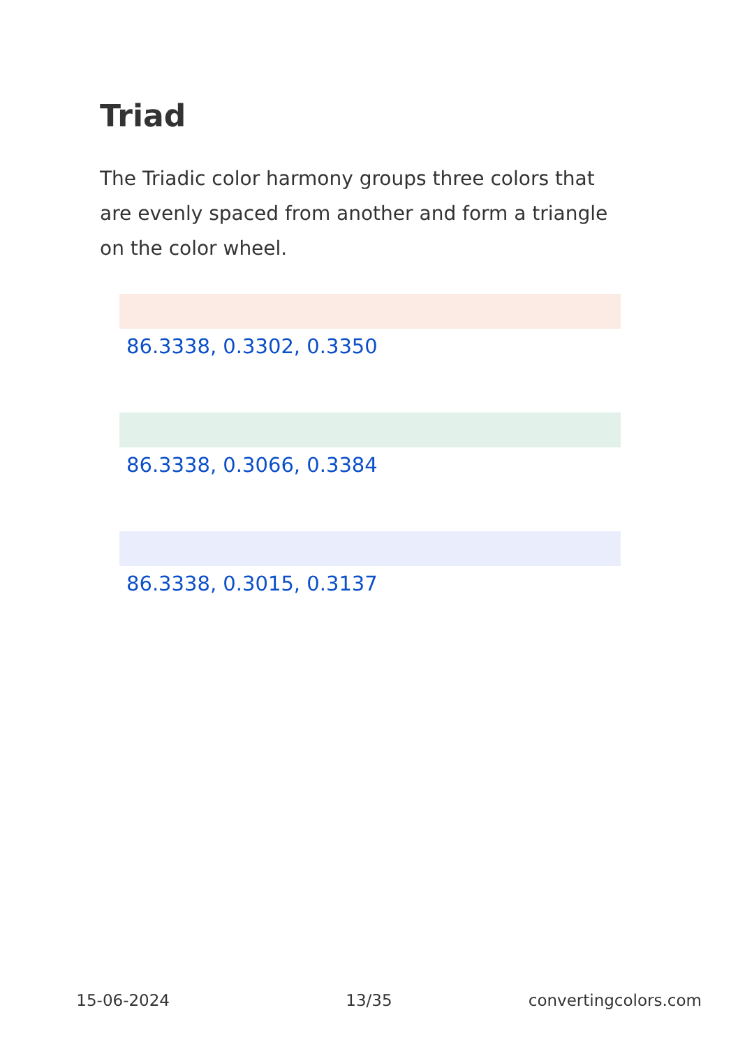Triad
The Triadic color harmony groups three colors that are evenly spaced from another and form a triangle on the color wheel.
86.3338, 0.3302, 0.3350
86.3338, 0.3066, 0.3384
86.3338, 0.3015, 0.3137
15-06-2024 13/35 convertingcolors.com